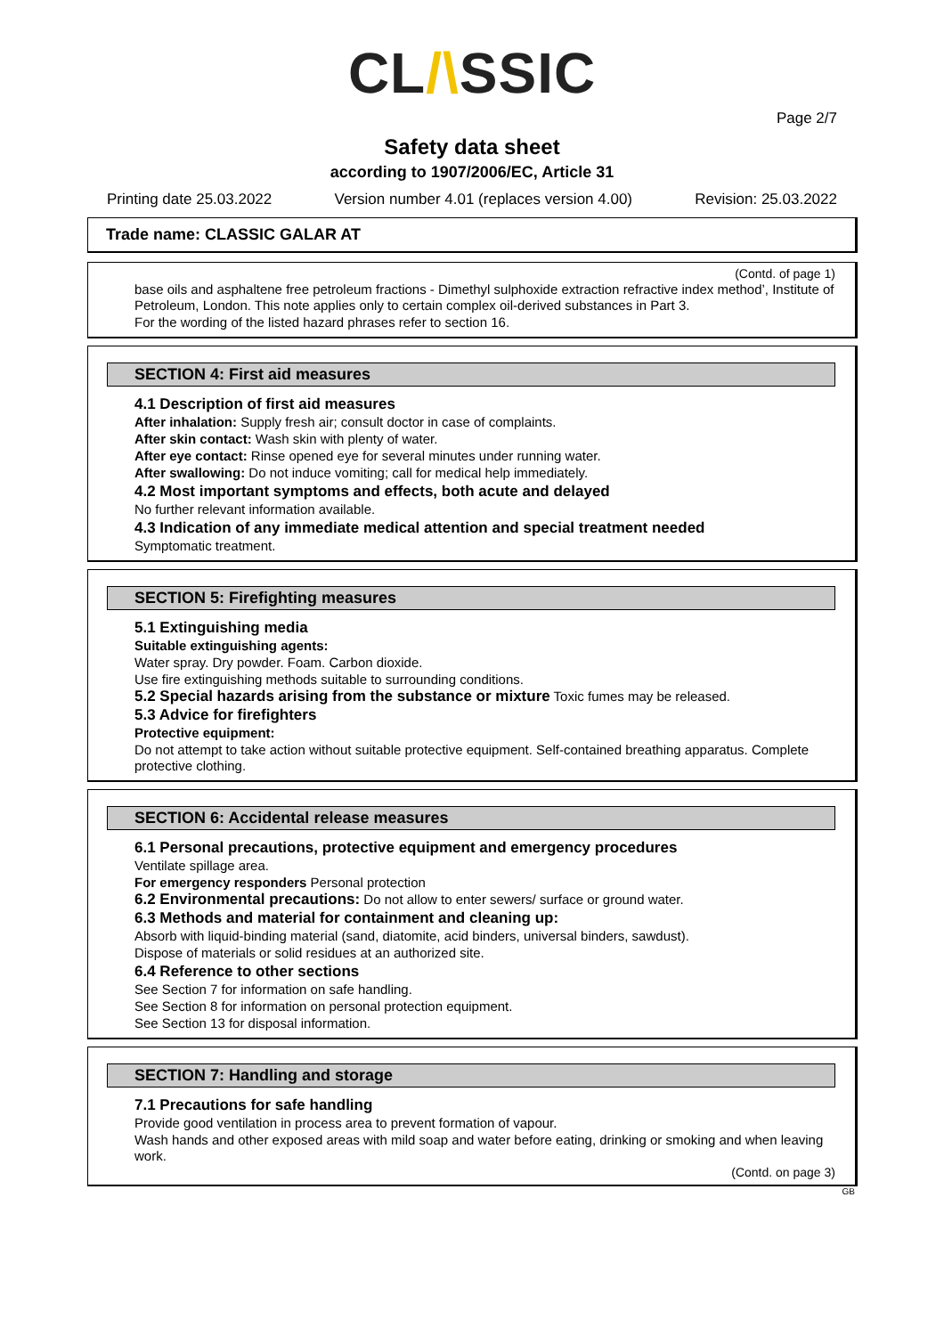CL/\SSIC
Page 2/7
Safety data sheet
according to 1907/2006/EC, Article 31
Printing date 25.03.2022 Version number 4.01 (replaces version 4.00) Revision: 25.03.2022
Trade name: CLASSIC GALAR AT
(Contd. of page 1)
base oils and asphaltene free petroleum fractions - Dimethyl sulphoxide extraction refractive index method’, Institute of Petroleum, London. This note applies only to certain complex oil-derived substances in Part 3.
For the wording of the listed hazard phrases refer to section 16.
SECTION 4: First aid measures
4.1 Description of first aid measures
After inhalation: Supply fresh air; consult doctor in case of complaints.
After skin contact: Wash skin with plenty of water.
After eye contact: Rinse opened eye for several minutes under running water.
After swallowing: Do not induce vomiting; call for medical help immediately.
4.2 Most important symptoms and effects, both acute and delayed
No further relevant information available.
4.3 Indication of any immediate medical attention and special treatment needed
Symptomatic treatment.
SECTION 5: Firefighting measures
5.1 Extinguishing media
Suitable extinguishing agents:
Water spray. Dry powder. Foam. Carbon dioxide.
Use fire extinguishing methods suitable to surrounding conditions.
5.2 Special hazards arising from the substance or mixture Toxic fumes may be released.
5.3 Advice for firefighters
Protective equipment:
Do not attempt to take action without suitable protective equipment. Self-contained breathing apparatus. Complete protective clothing.
SECTION 6: Accidental release measures
6.1 Personal precautions, protective equipment and emergency procedures
Ventilate spillage area.
For emergency responders Personal protection
6.2 Environmental precautions: Do not allow to enter sewers/ surface or ground water.
6.3 Methods and material for containment and cleaning up:
Absorb with liquid-binding material (sand, diatomite, acid binders, universal binders, sawdust).
Dispose of materials or solid residues at an authorized site.
6.4 Reference to other sections
See Section 7 for information on safe handling.
See Section 8 for information on personal protection equipment.
See Section 13 for disposal information.
SECTION 7: Handling and storage
7.1 Precautions for safe handling
Provide good ventilation in process area to prevent formation of vapour.
Wash hands and other exposed areas with mild soap and water before eating, drinking or smoking and when leaving work.
(Contd. on page 3)
GB